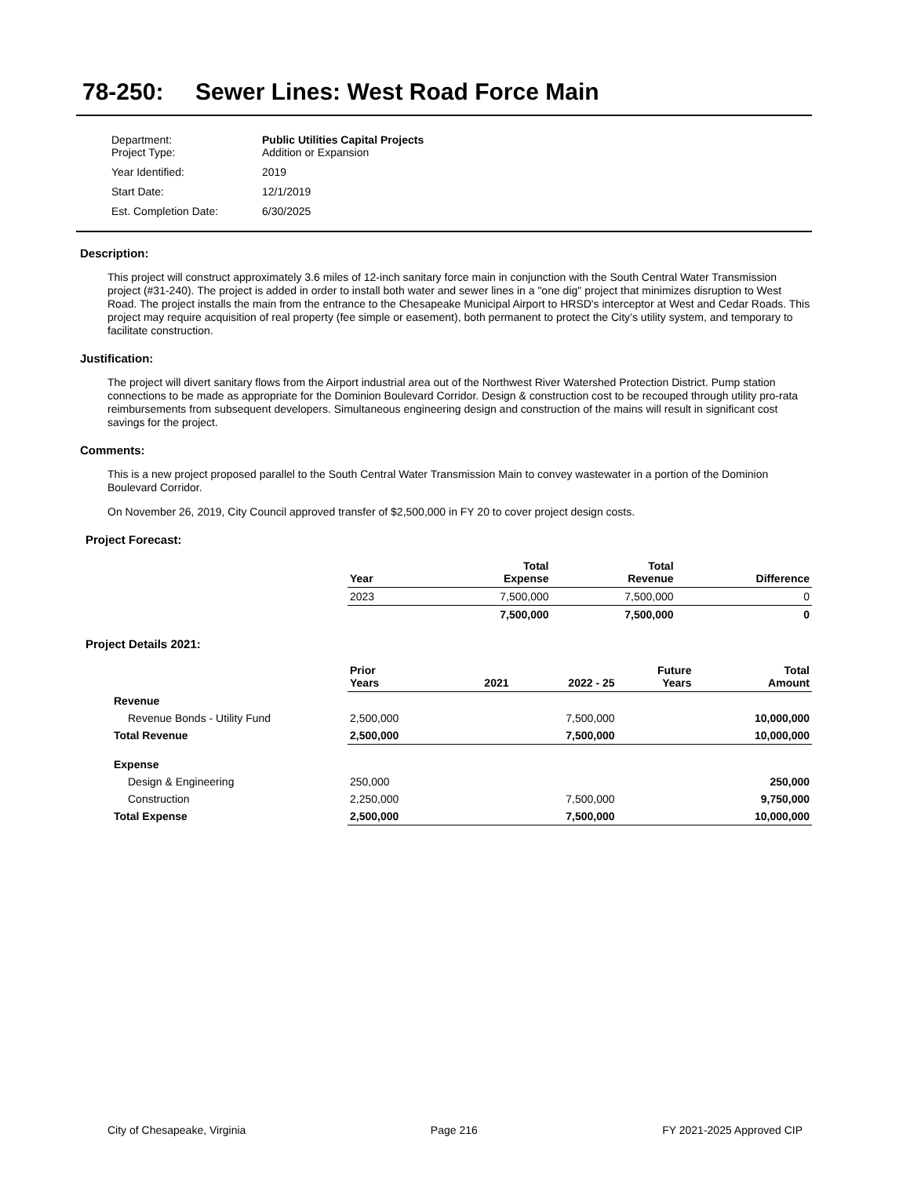78-250: Sewer Lines: West Road Force Main
| Department: Project Type: | Public Utilities Capital Projects Addition or Expansion |
| Year Identified: | 2019 |
| Start Date: | 12/1/2019 |
| Est. Completion Date: | 6/30/2025 |
Description:
This project will construct approximately 3.6 miles of 12-inch sanitary force main in conjunction with the South Central Water Transmission project (#31-240). The project is added in order to install both water and sewer lines in a "one dig" project that minimizes disruption to West Road. The project installs the main from the entrance to the Chesapeake Municipal Airport to HRSD's interceptor at West and Cedar Roads. This project may require acquisition of real property (fee simple or easement), both permanent to protect the City’s utility system, and temporary to facilitate construction.
Justification:
The project will divert sanitary flows from the Airport industrial area out of the Northwest River Watershed Protection District. Pump station connections to be made as appropriate for the Dominion Boulevard Corridor. Design & construction cost to be recouped through utility pro-rata reimbursements from subsequent developers. Simultaneous engineering design and construction of the mains will result in significant cost savings for the project.
Comments:
This is a new project proposed parallel to the South Central Water Transmission Main to convey wastewater in a portion of the Dominion Boulevard Corridor.
On November 26, 2019, City Council approved transfer of $2,500,000 in FY 20 to cover project design costs.
Project Forecast:
| | Year | | Total Expense | Total Revenue | Difference |
| | 2023 | | 7,500,000 | 7,500,000 | 0 |
| | | | 7,500,000 | 7,500,000 | 0 |
Project Details 2021:
| | Prior Years | 2021 | 2022 - 25 | Future Years | Total Amount |
| Revenue | | | | | |
| Revenue Bonds - Utility Fund | 2,500,000 | | 7,500,000 | | 10,000,000 |
| Total Revenue | 2,500,000 | | 7,500,000 | | 10,000,000 |
| Expense | | | | | |
| Design & Engineering | 250,000 | | | | 250,000 |
| Construction | 2,250,000 | | 7,500,000 | | 9,750,000 |
| Total Expense | 2,500,000 | | 7,500,000 | | 10,000,000 |
City of Chesapeake, Virginia Page 216 FY 2021-2025 Approved CIP